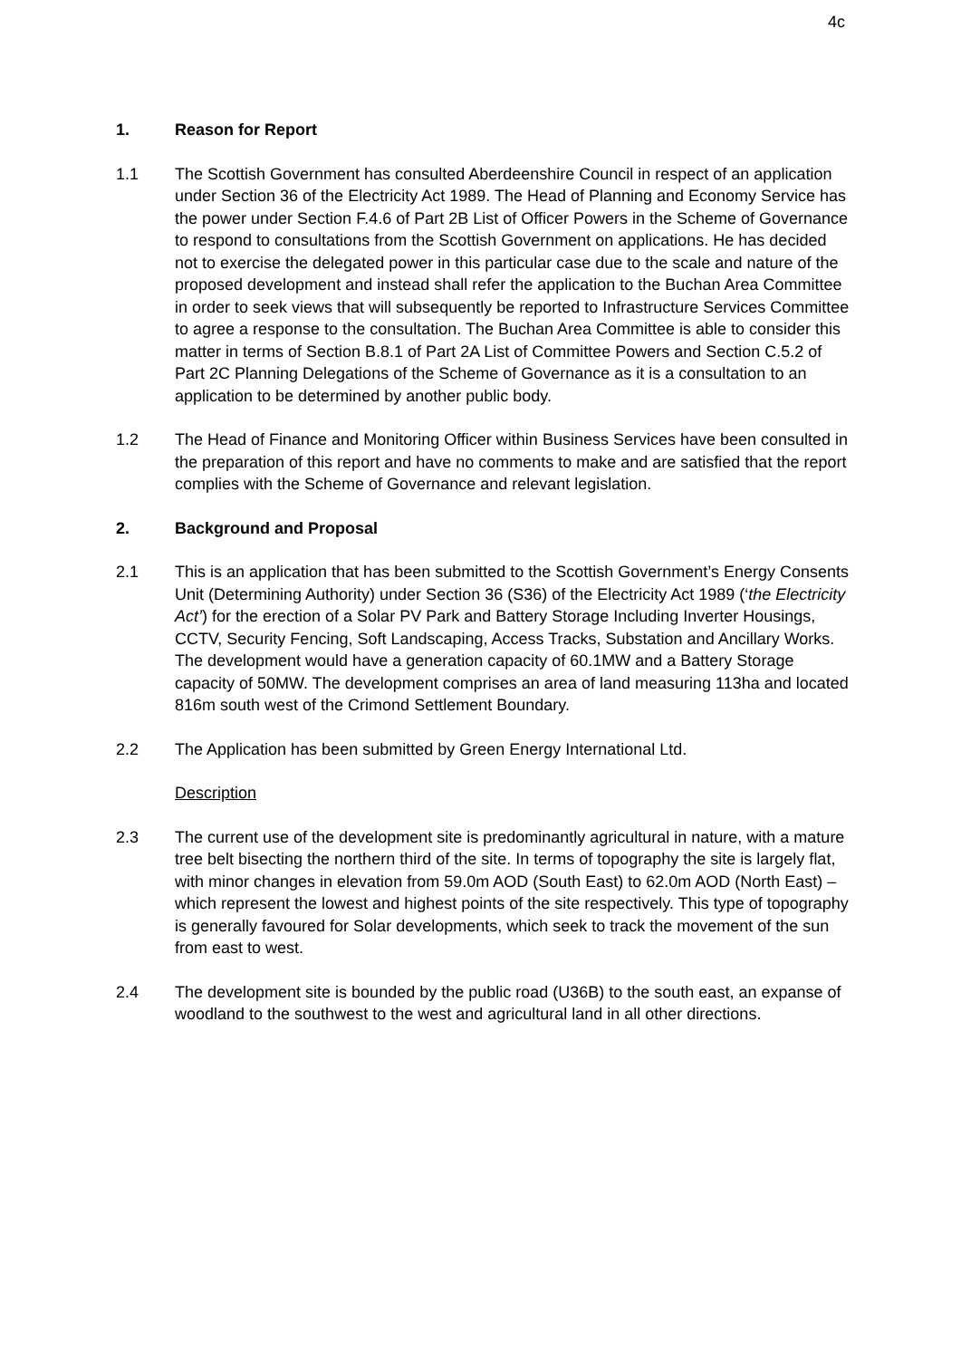4c
1. Reason for Report
1.1 The Scottish Government has consulted Aberdeenshire Council in respect of an application under Section 36 of the Electricity Act 1989. The Head of Planning and Economy Service has the power under Section F.4.6 of Part 2B List of Officer Powers in the Scheme of Governance to respond to consultations from the Scottish Government on applications. He has decided not to exercise the delegated power in this particular case due to the scale and nature of the proposed development and instead shall refer the application to the Buchan Area Committee in order to seek views that will subsequently be reported to Infrastructure Services Committee to agree a response to the consultation. The Buchan Area Committee is able to consider this matter in terms of Section B.8.1 of Part 2A List of Committee Powers and Section C.5.2 of Part 2C Planning Delegations of the Scheme of Governance as it is a consultation to an application to be determined by another public body.
1.2 The Head of Finance and Monitoring Officer within Business Services have been consulted in the preparation of this report and have no comments to make and are satisfied that the report complies with the Scheme of Governance and relevant legislation.
2. Background and Proposal
2.1 This is an application that has been submitted to the Scottish Government’s Energy Consents Unit (Determining Authority) under Section 36 (S36) of the Electricity Act 1989 (‘the Electricity Act’) for the erection of a Solar PV Park and Battery Storage Including Inverter Housings, CCTV, Security Fencing, Soft Landscaping, Access Tracks, Substation and Ancillary Works. The development would have a generation capacity of 60.1MW and a Battery Storage capacity of 50MW. The development comprises an area of land measuring 113ha and located 816m south west of the Crimond Settlement Boundary.
2.2 The Application has been submitted by Green Energy International Ltd.
Description
2.3 The current use of the development site is predominantly agricultural in nature, with a mature tree belt bisecting the northern third of the site. In terms of topography the site is largely flat, with minor changes in elevation from 59.0m AOD (South East) to 62.0m AOD (North East) – which represent the lowest and highest points of the site respectively. This type of topography is generally favoured for Solar developments, which seek to track the movement of the sun from east to west.
2.4 The development site is bounded by the public road (U36B) to the south east, an expanse of woodland to the southwest to the west and agricultural land in all other directions.